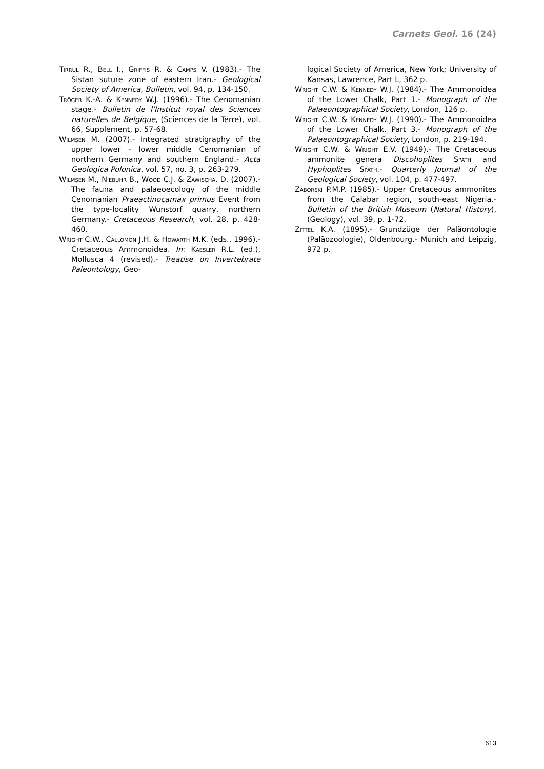Carnets Geol. 16 (24)
Tirrul R., Bell I., Griffis R. & Camps V. (1983).- The Sistan suture zone of eastern Iran.- Geological Society of America, Bulletin, vol. 94, p. 134-150.
Tröger K.-A. & Kennedy W.J. (1996).- The Cenomanian stage.- Bulletin de l'Institut royal des Sciences naturelles de Belgique, (Sciences de la Terre), vol. 66, Supplement, p. 57-68.
Wilmsen M. (2007).- Integrated stratigraphy of the upper lower - lower middle Cenomanian of northern Germany and southern England.- Acta Geologica Polonica, vol. 57, no. 3, p. 263-279.
Wilmsen M., Niebuhr B., Wood C.J. & Zawischa. D. (2007).- The fauna and palaeoecology of the middle Cenomanian Praeactinocamax primus Event from the type-locality Wunstorf quarry, northern Germany.- Cretaceous Research, vol. 28, p. 428-460.
Wright C.W., Callomon J.H. & Howarth M.K. (eds., 1996).- Cretaceous Ammonoidea. In: Kaesler R.L. (ed.), Mollusca 4 (revised).- Treatise on Invertebrate Paleontology, Geo-
logical Society of America, New York; University of Kansas, Lawrence, Part L, 362 p.
Wright C.W. & Kennedy W.J. (1984).- The Ammonoidea of the Lower Chalk, Part 1.- Monograph of the Palaeontographical Society, London, 126 p.
Wright C.W. & Kennedy W.J. (1990).- The Ammonoidea of the Lower Chalk. Part 3.- Monograph of the Palaeontographical Society, London, p. 219-194.
Wright C.W. & Wright E.V. (1949).- The Cretaceous ammonite genera Discohoplites Spath and Hyphoplites Spath.- Quarterly Journal of the Geological Society, vol. 104, p. 477-497.
Zaborski P.M.P. (1985).- Upper Cretaceous ammonites from the Calabar region, south-east Nigeria.- Bulletin of the British Museum (Natural History), (Geology), vol. 39, p. 1-72.
Zittel K.A. (1895).- Grundzüge der Paläontologie (Paläozoologie), Oldenbourg.- Munich and Leipzig, 972 p.
613